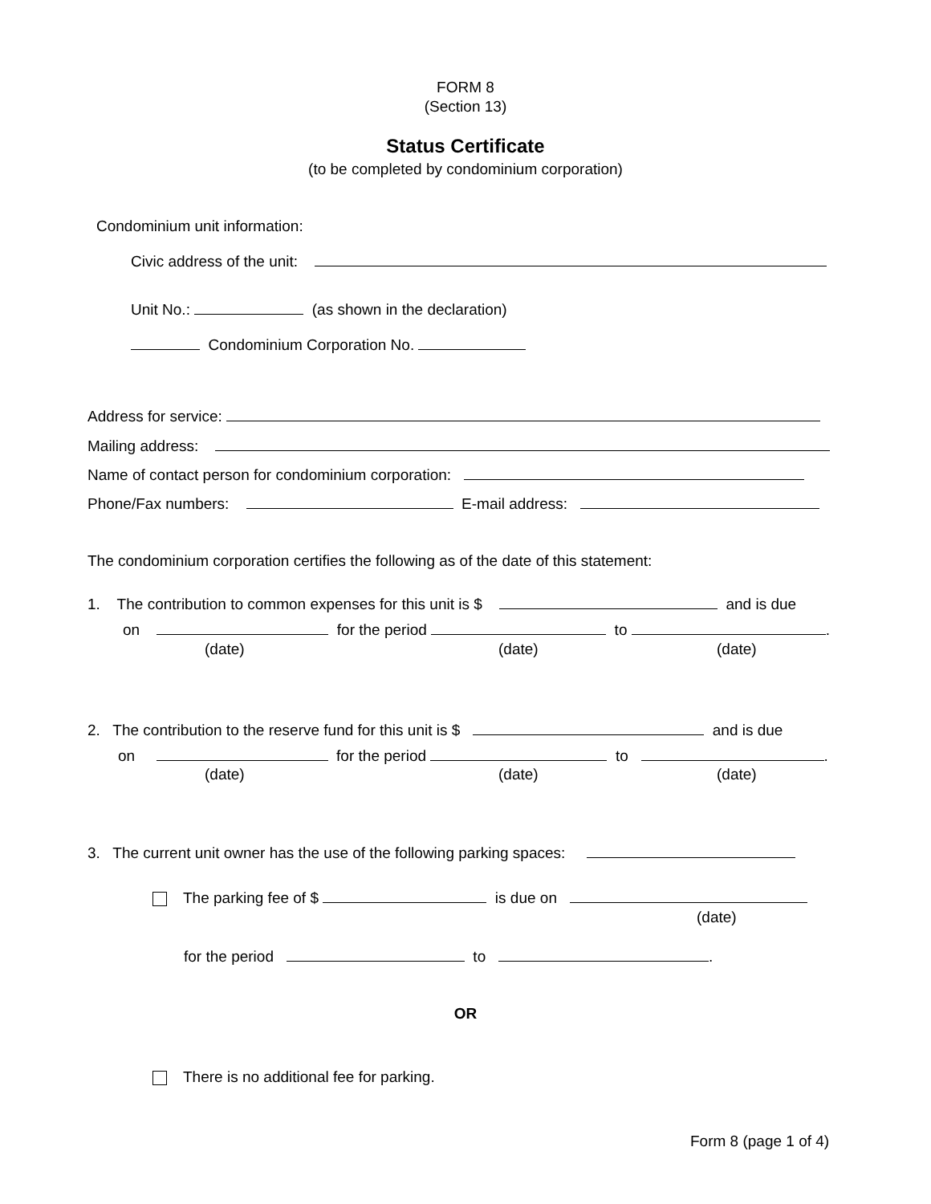FORM 8
(Section 13)
Status Certificate
(to be completed by condominium corporation)
Condominium unit information:
Civic address of the unit:
Unit No.: (as shown in the declaration)
Condominium Corporation No.
Address for service:
Mailing address:
Name of contact person for condominium corporation:
Phone/Fax numbers: E-mail address:
The condominium corporation certifies the following as of the date of this statement:
1. The contribution to common expenses for this unit is $ and is due
on for the period to .
(date) (date) (date)
2. The contribution to the reserve fund for this unit is $ and is due
on for the period to .
(date) (date) (date)
3. The current unit owner has the use of the following parking spaces:
The parking fee of $ is due on
(date)
for the period to .
OR
There is no additional fee for parking.
Form 8 (page 1 of 4)